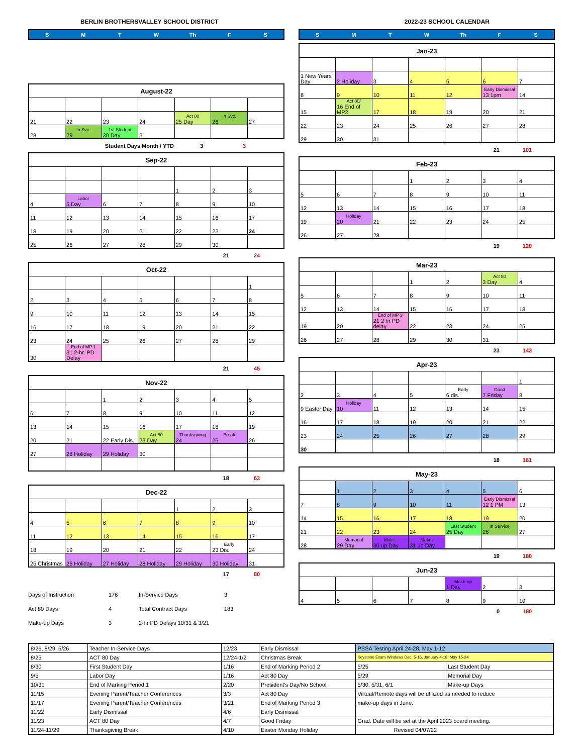BERLIN BROTHERSVALLEY SCHOOL DISTRICT 2022-23 SCHOOL CALENDAR
| S | M | T | W | Th | F | S |
| August-22 | | | | | | |
| 21 | 22 | 23 | 24 | Act 80 25 Day | In Svc. 26 | 27 |
| 28 | In Svc. 29 | 1st Student 30 Day | 31 | | | |
Student Days Month / YTD 3 3
| Sep-22 | | | | | | |
| | | | | 1 | 2 | 3 |
| 4 | Labor 5 Day | 6 | 7 | 8 | 9 | 10 |
| 11 | 12 | 13 | 14 | 15 | 16 | 17 |
| 18 | 19 | 20 | 21 | 22 | 23 | 24 |
| 25 | 26 | 27 | 28 | 29 | 30 | |
21 24
| Oct-22 | | | | | | |
| | | | | | | 1 |
| 2 | 3 | 4 | 5 | 6 | 7 | 8 |
| 9 | 10 | 11 | 12 | 13 | 14 | 15 |
| 16 | 17 | 18 | 19 | 20 | 21 | 22 |
| 23 | 24 | 25 | 26 | 27 | 28 | 29 |
| 30 | End of MP 1 31 2-hr. PD Delay | | | | | |
21 45
| Nov-22 | | | | | | |
| | | 1 | 2 | 3 | 4 | 5 |
| 6 | 7 | 8 | 9 | 10 | 11 | 12 |
| 13 | 14 | 15 | 16 | 17 | 18 | 19 |
| 20 | 21 | 22 Early Dis. | Act 80 23 Day | Thanksgiving 24 | Break 25 | 26 |
| 27 | 28 Holiday | 29 Holiday | 30 | | | |
18 63
| Dec-22 | | | | | | |
| | | | | 1 | 2 | 3 |
| 4 | 5 | 6 | 7 | 8 | 9 | 10 |
| 11 | 12 | 13 | 14 | 15 | 16 | 17 |
| 18 | 19 | 20 | 21 | 22 | Early 23 Dis. | 24 |
| 25 Christmas | 26 Holiday | 27 Holiday | 28 Holiday | 29 Holiday | 30 Holiday | 31 |
17 80
Days of Instruction 176 In-Service Days 3
Act 80 Days 4 Total Contract Days 183
Make-up Days 3 2-hr PD Delays 10/31 & 3/21
| S | M | T | W | Th | F | S |
| Jan-23 | | | | | | |
| 1 New Years Day | 2 Holiday | 3 | 4 | 5 | 6 | 7 |
| 8 | 9 | 10 | 11 | 12 | Early Dismissal 13 1pm | 14 |
| 15 | Act 80/ 16 End of MP2 | 17 | 18 | 19 | 20 | 21 |
| 22 | 23 | 24 | 25 | 26 | 27 | 28 |
| 29 | 30 | 31 | | | | |
21 101
| Feb-23 | | | | | | |
| | | | 1 | 2 | 3 | 4 |
| 5 | 6 | 7 | 8 | 9 | 10 | 11 |
| 12 | 13 | 14 | 15 | 16 | 17 | 18 |
| 19 | Holiday 20 | 21 | 22 | 23 | 24 | 25 |
| 26 | 27 | 28 | | | | |
19 120
| Mar-23 | | | | | | |
| | | | 1 | 2 | Act 80 3 Day | 4 |
| 5 | 6 | 7 | 8 | 9 | 10 | 11 |
| 12 | 13 | 14 | 15 | 16 | 17 | 18 |
| 19 | 20 | End of MP 3 21 2 hr PD delay | 22 | 23 | 24 | 25 |
| 26 | 27 | 28 | 29 | 30 | 31 | |
23 143
| Apr-23 | | | | | | |
| | | | | | | 1 |
| 2 | 3 | 4 | 5 | Early 6 dis. | Good 7 Friday | 8 |
| 9 Easter Day | Holiday 10 | 11 | 12 | 13 | 14 | 15 |
| 16 | 17 | 18 | 19 | 20 | 21 | 22 |
| 23 | 24 | 25 | 26 | 27 | 28 | 29 |
| 30 | | | | | | |
18 161
| May-23 | | | | | | |
| | 1 | 2 | 3 | 4 | 5 | 6 |
| 7 | 8 | 9 | 10 | 11 | Early Dismissal 12 1 PM | 13 |
| 14 | 15 | 16 | 17 | 18 | 19 | 20 |
| 21 | 22 | 23 | 24 | Last Student 25 Day | In Service 26 | 27 |
| 28 | Memorial 29 Day | Make- 30 up Day | Make- 31 up Day | | | |
19 180
| Jun-23 | | | | | | |
| | | | | Make-up 1 Day | 2 | 3 |
| 4 | 5 | 6 | 7 | 8 | 9 | 10 |
0 180
| 8/26, 8/29, 5/26 | Teacher In-Service Days | 12/23 | Early Dismissal | PSSA Testing April 24-28, May 1-12 | |
| 8/25 | ACT 80 Day | 12/24-1/2 | Christmas Break | Keystone Exam Windows Dec. 5-16, January 4-18, May 15-24 | |
| 8/30 | First Student Day | 1/16 | End of Marking Period 2 | 5/25 | Last Student Day |
| 9/5 | Labor Day | 1/16 | Act 80 Day | 5/29 | Memorial Day |
| 10/31 | End of Marking Period 1 | 2/20 | President's Day/No School | 5/30, 5/31, 6/1 | Make-up Days |
| 11/15 | Evening Parent/Teacher Conferences | 3/3 | Act 80 Day | Virtual/Remote days will be utilized as needed to reduce | |
| 11/17 | Evening Parent/Teacher Conferences | 3/21 | End of Marking Period 3 | make-up days in June. | |
| 11/22 | Early Dismissal | 4/6 | Early Dismissal | | |
| 11/23 | ACT 80 Day | 4/7 | Good Friday | Grad. Date will be set at the April 2023 board meeting. | |
| 11/24-11/29 | Thanksgiving Break | 4/10 | Easter Monday Holiday | Revised 04/07/22 | |